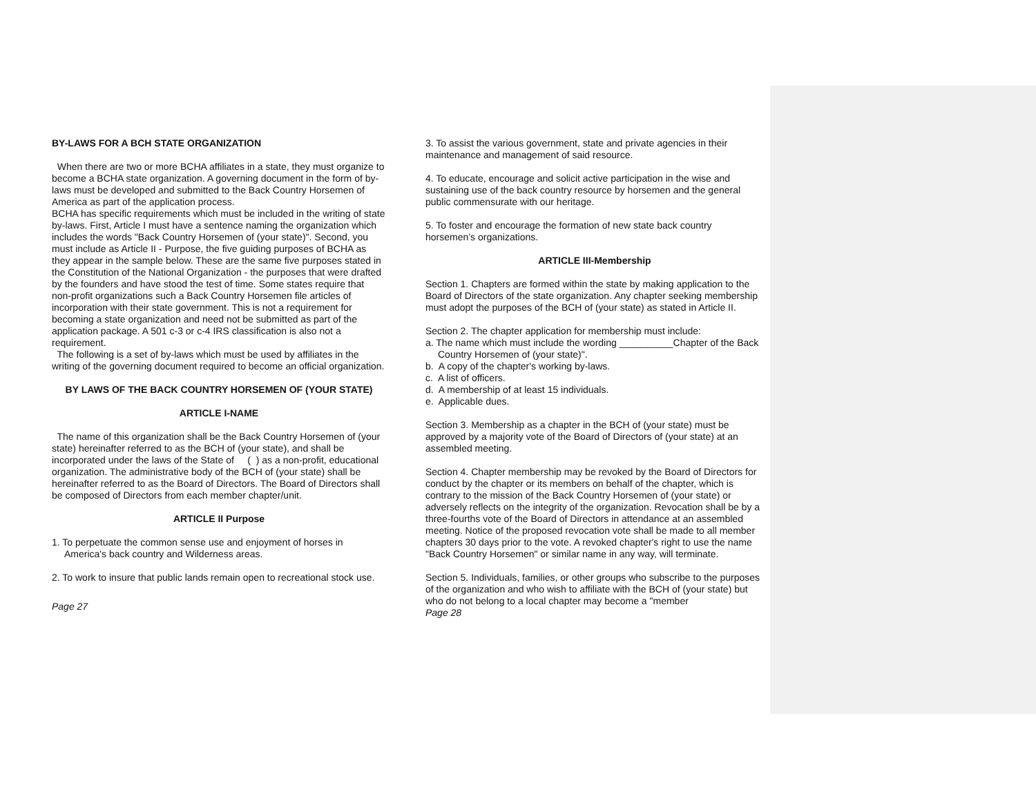BY-LAWS FOR A BCH STATE ORGANIZATION
When there are two or more BCHA affiliates in a state, they must organize to become a BCHA state organization. A governing document in the form of by-laws must be developed and submitted to the Back Country Horsemen of America as part of the application process.
BCHA has specific requirements which must be included in the writing of state by-laws. First, Article I must have a sentence naming the organization which includes the words "Back Country Horsemen of (your state)". Second, you must include as Article II - Purpose, the five guiding purposes of BCHA as they appear in the sample below. These are the same five purposes stated in the Constitution of the National Organization - the purposes that were drafted by the founders and have stood the test of time. Some states require that non-profit organizations such a Back Country Horsemen file articles of incorporation with their state government. This is not a requirement for becoming a state organization and need not be submitted as part of the application package. A 501 c-3 or c-4 IRS classification is also not a requirement.
The following is a set of by-laws which must be used by affiliates in the writing of the governing document required to become an official organization.
BY LAWS OF THE BACK COUNTRY HORSEMEN OF (YOUR STATE)
ARTICLE I-NAME
The name of this organization shall be the Back Country Horsemen of (your state) hereinafter referred to as the BCH of (your state), and shall be incorporated under the laws of the State of ( ) as a non-profit, educational organization. The administrative body of the BCH of (your state) shall be hereinafter referred to as the Board of Directors. The Board of Directors shall be composed of Directors from each member chapter/unit.
ARTICLE II Purpose
1. To perpetuate the common sense use and enjoyment of horses in America's back country and Wilderness areas.
2. To work to insure that public lands remain open to recreational stock use.
Page 27
3. To assist the various government, state and private agencies in their maintenance and management of said resource.
4. To educate, encourage and solicit active participation in the wise and sustaining use of the back country resource by horsemen and the general public commensurate with our heritage.
5. To foster and encourage the formation of new state back country horsemen’s organizations.
ARTICLE III-Membership
Section 1. Chapters are formed within the state by making application to the Board of Directors of the state organization. Any chapter seeking membership must adopt the purposes of the BCH of (your state) as stated in Article II.
Section 2. The chapter application for membership must include:
a. The name which must include the wording __________Chapter of the Back Country Horsemen of (your state)".
b. A copy of the chapter's working by-laws.
c. A list of officers.
d. A membership of at least 15 individuals.
e. Applicable dues.
Section 3. Membership as a chapter in the BCH of (your state) must be approved by a majority vote of the Board of Directors of (your state) at an assembled meeting.
Section 4. Chapter membership may be revoked by the Board of Directors for conduct by the chapter or its members on behalf of the chapter, which is contrary to the mission of the Back Country Horsemen of (your state) or adversely reflects on the integrity of the organization. Revocation shall be by a three-fourths vote of the Board of Directors in attendance at an assembled meeting. Notice of the proposed revocation vote shall be made to all member chapters 30 days prior to the vote. A revoked chapter's right to use the name "Back Country Horsemen" or similar name in any way, will terminate.
Section 5. Individuals, families, or other groups who subscribe to the purposes of the organization and who wish to affiliate with the BCH of (your state) but who do not belong to a local chapter may become a "member
Page 28